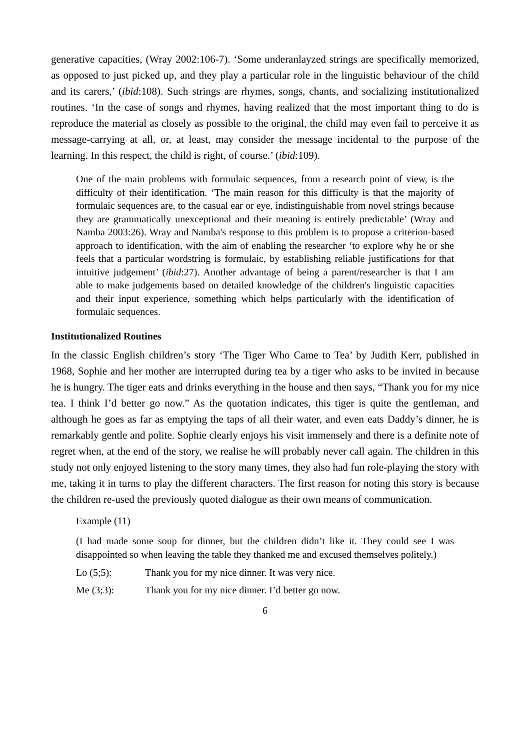generative capacities, (Wray 2002:106-7). ‘Some underanlayzed strings are specifically memorized, as opposed to just picked up, and they play a particular role in the linguistic behaviour of the child and its carers,’ (ibid:108). Such strings are rhymes, songs, chants, and socializing institutionalized routines. ‘In the case of songs and rhymes, having realized that the most important thing to do is reproduce the material as closely as possible to the original, the child may even fail to perceive it as message-carrying at all, or, at least, may consider the message incidental to the purpose of the learning. In this respect, the child is right, of course.’ (ibid:109).
One of the main problems with formulaic sequences, from a research point of view, is the difficulty of their identification. ‘The main reason for this difficulty is that the majority of formulaic sequences are, to the casual ear or eye, indistinguishable from novel strings because they are grammatically unexceptional and their meaning is entirely predictable’ (Wray and Namba 2003:26). Wray and Namba's response to this problem is to propose a criterion-based approach to identification, with the aim of enabling the researcher ‘to explore why he or she feels that a particular wordstring is formulaic, by establishing reliable justifications for that intuitive judgement’ (ibid:27). Another advantage of being a parent/researcher is that I am able to make judgements based on detailed knowledge of the children's linguistic capacities and their input experience, something which helps particularly with the identification of formulaic sequences.
Institutionalized Routines
In the classic English children’s story ‘The Tiger Who Came to Tea’ by Judith Kerr, published in 1968, Sophie and her mother are interrupted during tea by a tiger who asks to be invited in because he is hungry. The tiger eats and drinks everything in the house and then says, “Thank you for my nice tea. I think I’d better go now.” As the quotation indicates, this tiger is quite the gentleman, and although he goes as far as emptying the taps of all their water, and even eats Daddy’s dinner, he is remarkably gentle and polite. Sophie clearly enjoys his visit immensely and there is a definite note of regret when, at the end of the story, we realise he will probably never call again. The children in this study not only enjoyed listening to the story many times, they also had fun role-playing the story with me, taking it in turns to play the different characters. The first reason for noting this story is because the children re-used the previously quoted dialogue as their own means of communication.
Example (11)
(I had made some soup for dinner, but the children didn’t like it. They could see I was disappointed so when leaving the table they thanked me and excused themselves politely.)
Lo (5;5): Thank you for my nice dinner. It was very nice.
Me (3;3): Thank you for my nice dinner. I’d better go now.
6